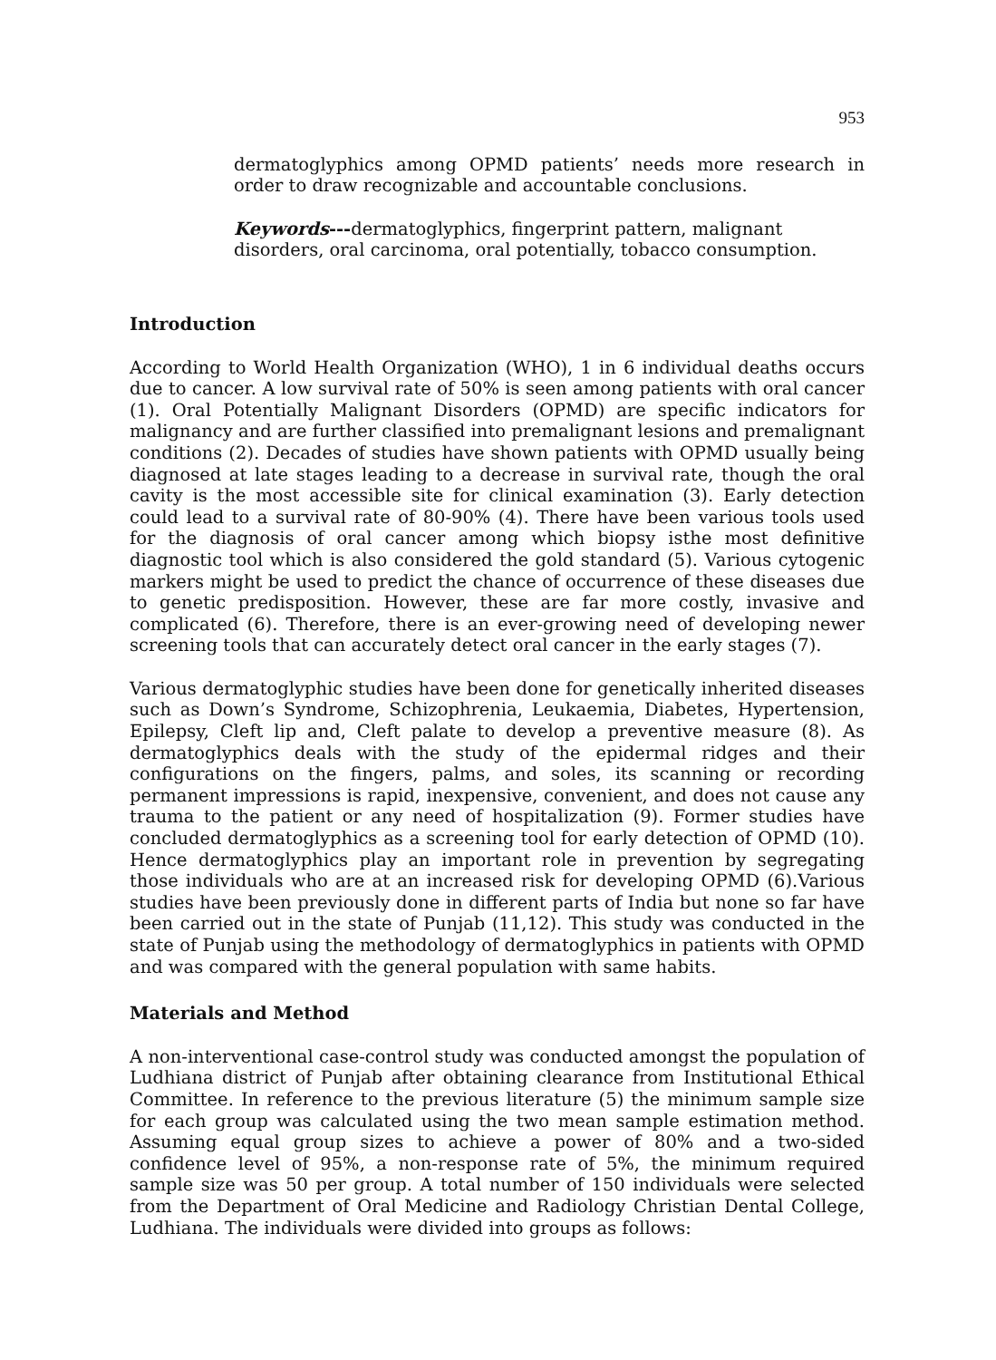953
dermatoglyphics among OPMD patients’ needs more research in order to draw recognizable and accountable conclusions.
Keywords---dermatoglyphics, fingerprint pattern, malignant disorders, oral carcinoma, oral potentially, tobacco consumption.
Introduction
According to World Health Organization (WHO), 1 in 6 individual deaths occurs due to cancer. A low survival rate of 50% is seen among patients with oral cancer (1). Oral Potentially Malignant Disorders (OPMD) are specific indicators for malignancy and are further classified into premalignant lesions and premalignant conditions (2). Decades of studies have shown patients with OPMD usually being diagnosed at late stages leading to a decrease in survival rate, though the oral cavity is the most accessible site for clinical examination (3). Early detection could lead to a survival rate of 80-90% (4). There have been various tools used for the diagnosis of oral cancer among which biopsy isthe most definitive diagnostic tool which is also considered the gold standard (5). Various cytogenic markers might be used to predict the chance of occurrence of these diseases due to genetic predisposition. However, these are far more costly, invasive and complicated (6). Therefore, there is an ever-growing need of developing newer screening tools that can accurately detect oral cancer in the early stages (7).
Various dermatoglyphic studies have been done for genetically inherited diseases such as Down’s Syndrome, Schizophrenia, Leukaemia, Diabetes, Hypertension, Epilepsy, Cleft lip and, Cleft palate to develop a preventive measure (8). As dermatoglyphics deals with the study of the epidermal ridges and their configurations on the fingers, palms, and soles, its scanning or recording permanent impressions is rapid, inexpensive, convenient, and does not cause any trauma to the patient or any need of hospitalization (9). Former studies have concluded dermatoglyphics as a screening tool for early detection of OPMD (10). Hence dermatoglyphics play an important role in prevention by segregating those individuals who are at an increased risk for developing OPMD (6).Various studies have been previously done in different parts of India but none so far have been carried out in the state of Punjab (11,12). This study was conducted in the state of Punjab using the methodology of dermatoglyphics in patients with OPMD and was compared with the general population with same habits.
Materials and Method
A non-interventional case-control study was conducted amongst the population of Ludhiana district of Punjab after obtaining clearance from Institutional Ethical Committee. In reference to the previous literature (5) the minimum sample size for each group was calculated using the two mean sample estimation method. Assuming equal group sizes to achieve a power of 80% and a two-sided confidence level of 95%, a non-response rate of 5%, the minimum required sample size was 50 per group. A total number of 150 individuals were selected from the Department of Oral Medicine and Radiology Christian Dental College, Ludhiana. The individuals were divided into groups as follows: